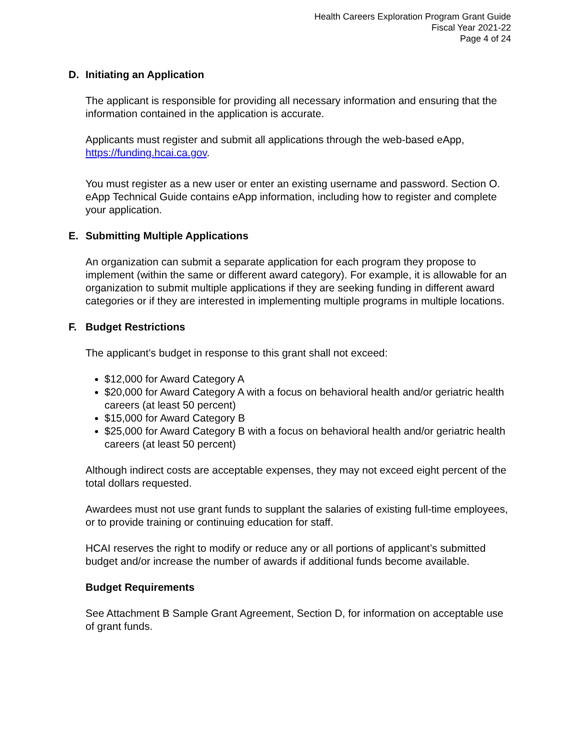Health Careers Exploration Program Grant Guide
Fiscal Year 2021-22
Page 4 of 24
D. Initiating an Application
The applicant is responsible for providing all necessary information and ensuring that the information contained in the application is accurate.
Applicants must register and submit all applications through the web-based eApp, https://funding.hcai.ca.gov.
You must register as a new user or enter an existing username and password. Section O. eApp Technical Guide contains eApp information, including how to register and complete your application.
E. Submitting Multiple Applications
An organization can submit a separate application for each program they propose to implement (within the same or different award category). For example, it is allowable for an organization to submit multiple applications if they are seeking funding in different award categories or if they are interested in implementing multiple programs in multiple locations.
F. Budget Restrictions
The applicant’s budget in response to this grant shall not exceed:
$12,000 for Award Category A
$20,000 for Award Category A with a focus on behavioral health and/or geriatric health careers (at least 50 percent)
$15,000 for Award Category B
$25,000 for Award Category B with a focus on behavioral health and/or geriatric health careers (at least 50 percent)
Although indirect costs are acceptable expenses, they may not exceed eight percent of the total dollars requested.
Awardees must not use grant funds to supplant the salaries of existing full-time employees, or to provide training or continuing education for staff.
HCAI reserves the right to modify or reduce any or all portions of applicant’s submitted budget and/or increase the number of awards if additional funds become available.
Budget Requirements
See Attachment B Sample Grant Agreement, Section D, for information on acceptable use of grant funds.